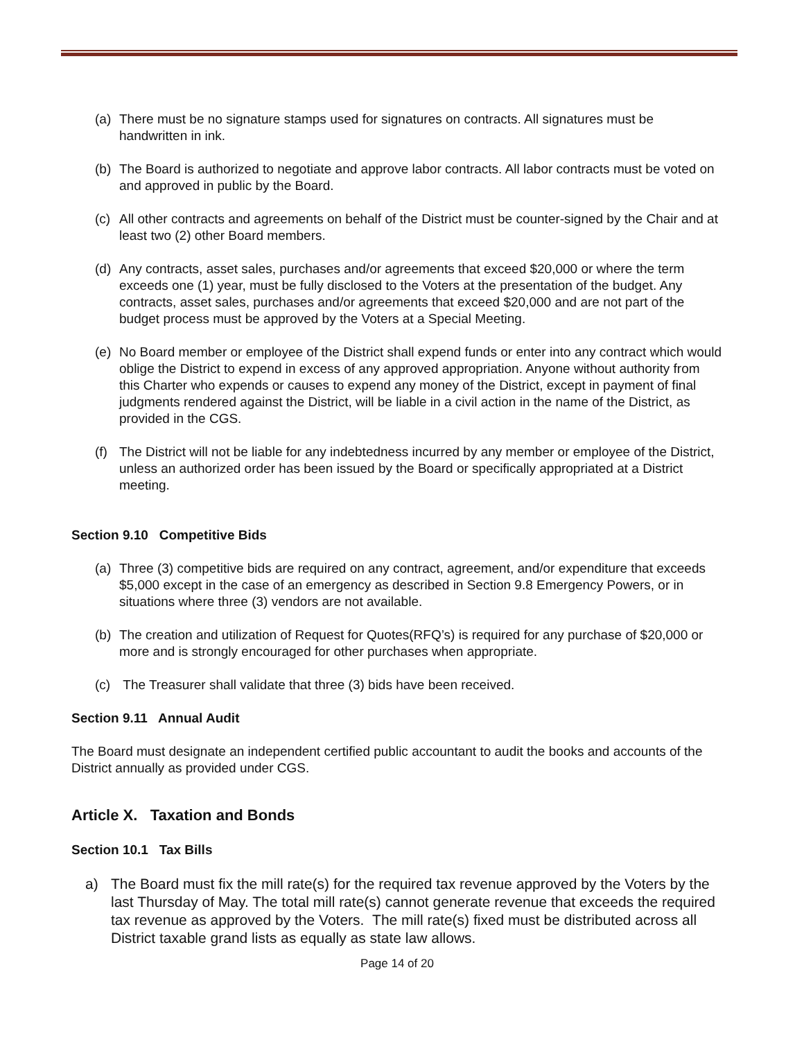(a) There must be no signature stamps used for signatures on contracts. All signatures must be handwritten in ink.
(b) The Board is authorized to negotiate and approve labor contracts. All labor contracts must be voted on and approved in public by the Board.
(c) All other contracts and agreements on behalf of the District must be counter-signed by the Chair and at least two (2) other Board members.
(d) Any contracts, asset sales, purchases and/or agreements that exceed $20,000 or where the term exceeds one (1) year, must be fully disclosed to the Voters at the presentation of the budget. Any contracts, asset sales, purchases and/or agreements that exceed $20,000 and are not part of the budget process must be approved by the Voters at a Special Meeting.
(e) No Board member or employee of the District shall expend funds or enter into any contract which would oblige the District to expend in excess of any approved appropriation. Anyone without authority from this Charter who expends or causes to expend any money of the District, except in payment of final judgments rendered against the District, will be liable in a civil action in the name of the District, as provided in the CGS.
(f) The District will not be liable for any indebtedness incurred by any member or employee of the District, unless an authorized order has been issued by the Board or specifically appropriated at a District meeting.
Section 9.10 Competitive Bids
(a) Three (3) competitive bids are required on any contract, agreement, and/or expenditure that exceeds $5,000 except in the case of an emergency as described in Section 9.8 Emergency Powers, or in situations where three (3) vendors are not available.
(b) The creation and utilization of Request for Quotes(RFQ’s) is required for any purchase of $20,000 or more and is strongly encouraged for other purchases when appropriate.
(c) The Treasurer shall validate that three (3) bids have been received.
Section 9.11 Annual Audit
The Board must designate an independent certified public accountant to audit the books and accounts of the District annually as provided under CGS.
Article X. Taxation and Bonds
Section 10.1 Tax Bills
a) The Board must fix the mill rate(s) for the required tax revenue approved by the Voters by the last Thursday of May. The total mill rate(s) cannot generate revenue that exceeds the required tax revenue as approved by the Voters. The mill rate(s) fixed must be distributed across all District taxable grand lists as equally as state law allows.
Page 14 of 20